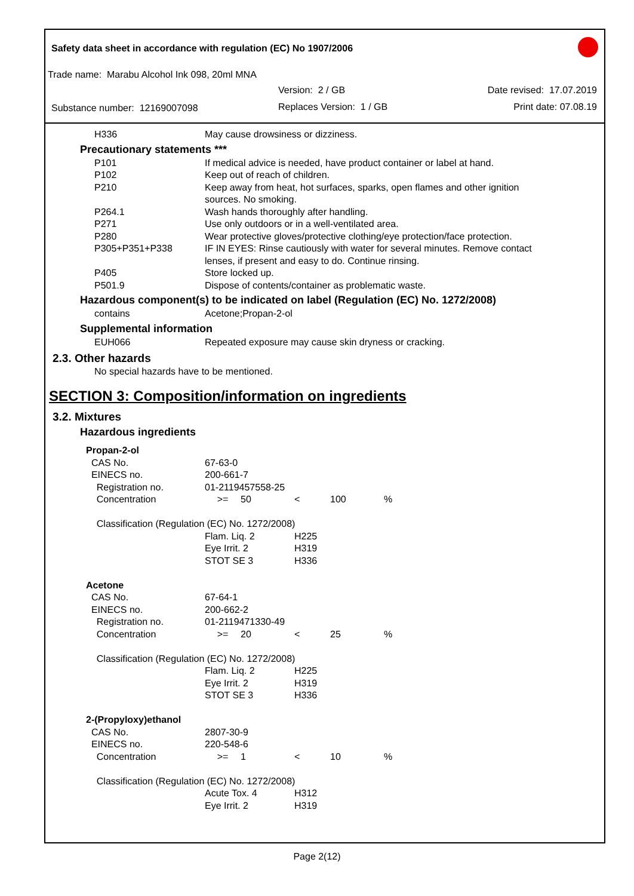Safety data sheet in accordance with regulation (EC) No 1907/2006
Trade name: Marabu Alcohol Ink 098, 20ml MNA
Version: 2 / GB Date revised: 17.07.2019
Substance number: 12169007098 Replaces Version: 1 / GB Print date: 07.08.19
| H336 | May cause drowsiness or dizziness. |
Precautionary statements ***
| P101 | If medical advice is needed, have product container or label at hand. |
| P102 | Keep out of reach of children. |
| P210 | Keep away from heat, hot surfaces, sparks, open flames and other ignition sources. No smoking. |
| P264.1 | Wash hands thoroughly after handling. |
| P271 | Use only outdoors or in a well-ventilated area. |
| P280 | Wear protective gloves/protective clothing/eye protection/face protection. |
| P305+P351+P338 | IF IN EYES: Rinse cautiously with water for several minutes. Remove contact lenses, if present and easy to do. Continue rinsing. |
| P405 | Store locked up. |
| P501.9 | Dispose of contents/container as problematic waste. |
Hazardous component(s) to be indicated on label (Regulation (EC) No. 1272/2008)
| contains | Acetone;Propan-2-ol |
Supplemental information
| EUH066 | Repeated exposure may cause skin dryness or cracking. |
2.3. Other hazards
No special hazards have to be mentioned.
SECTION 3: Composition/information on ingredients
3.2. Mixtures
Hazardous ingredients
| Propan-2-ol | | | | | |
| CAS No. | 67-63-0 | | | | |
| EINECS no. | 200-661-7 | | | | |
| Registration no. | 01-2119457558-25 | | | | |
| Concentration | >= | 50 | < | 100 | % |
| Classification (Regulation (EC) No. 1272/2008) | | | | | |
| | Flam. Liq. 2 Eye Irrit. 2 STOT SE 3 | | H225 H319 H336 | | |
| Acetone | | | | | |
| CAS No. | 67-64-1 | | | | |
| EINECS no. | 200-662-2 | | | | |
| Registration no. | 01-2119471330-49 | | | | |
| Concentration | >= | 20 | < | 25 | % |
| Classification (Regulation (EC) No. 1272/2008) | | | | | |
| | Flam. Liq. 2 Eye Irrit. 2 STOT SE 3 | | H225 H319 H336 | | |
| 2-(Propyloxy)ethanol | | | | | |
| CAS No. | 2807-30-9 | | | | |
| EINECS no. | 220-548-6 | | | | |
| Concentration | >= | 1 | < | 10 | % |
| Classification (Regulation (EC) No. 1272/2008) | | | | | |
| | Acute Tox. 4 Eye Irrit. 2 | | H312 H319 | | |
Page 2(12)